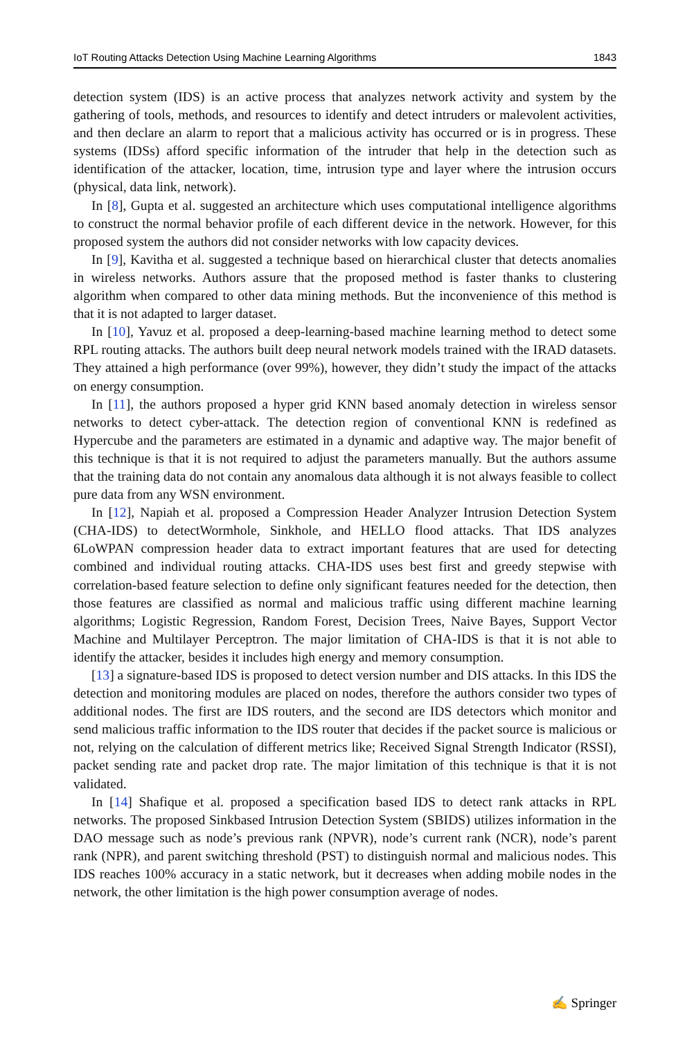IoT Routing Attacks Detection Using Machine Learning Algorithms 1843
detection system (IDS) is an active process that analyzes network activity and system by the gathering of tools, methods, and resources to identify and detect intruders or malevolent activities, and then declare an alarm to report that a malicious activity has occurred or is in progress. These systems (IDSs) afford specific information of the intruder that help in the detection such as identification of the attacker, location, time, intrusion type and layer where the intrusion occurs (physical, data link, network).
In [8], Gupta et al. suggested an architecture which uses computational intelligence algorithms to construct the normal behavior profile of each different device in the network. However, for this proposed system the authors did not consider networks with low capacity devices.
In [9], Kavitha et al. suggested a technique based on hierarchical cluster that detects anomalies in wireless networks. Authors assure that the proposed method is faster thanks to clustering algorithm when compared to other data mining methods. But the inconvenience of this method is that it is not adapted to larger dataset.
In [10], Yavuz et al. proposed a deep-learning-based machine learning method to detect some RPL routing attacks. The authors built deep neural network models trained with the IRAD datasets. They attained a high performance (over 99%), however, they didn’t study the impact of the attacks on energy consumption.
In [11], the authors proposed a hyper grid KNN based anomaly detection in wireless sensor networks to detect cyber-attack. The detection region of conventional KNN is redefined as Hypercube and the parameters are estimated in a dynamic and adaptive way. The major benefit of this technique is that it is not required to adjust the parameters manually. But the authors assume that the training data do not contain any anomalous data although it is not always feasible to collect pure data from any WSN environment.
In [12], Napiah et al. proposed a Compression Header Analyzer Intrusion Detection System (CHA-IDS) to detectWormhole, Sinkhole, and HELLO flood attacks. That IDS analyzes 6LoWPAN compression header data to extract important features that are used for detecting combined and individual routing attacks. CHA-IDS uses best first and greedy stepwise with correlation-based feature selection to define only significant features needed for the detection, then those features are classified as normal and malicious traffic using different machine learning algorithms; Logistic Regression, Random Forest, Decision Trees, Naive Bayes, Support Vector Machine and Multilayer Perceptron. The major limitation of CHA-IDS is that it is not able to identify the attacker, besides it includes high energy and memory consumption.
[13] a signature-based IDS is proposed to detect version number and DIS attacks. In this IDS the detection and monitoring modules are placed on nodes, therefore the authors consider two types of additional nodes. The first are IDS routers, and the second are IDS detectors which monitor and send malicious traffic information to the IDS router that decides if the packet source is malicious or not, relying on the calculation of different metrics like; Received Signal Strength Indicator (RSSI), packet sending rate and packet drop rate. The major limitation of this technique is that it is not validated.
In [14] Shafique et al. proposed a specification based IDS to detect rank attacks in RPL networks. The proposed Sinkbased Intrusion Detection System (SBIDS) utilizes information in the DAO message such as node’s previous rank (NPVR), node’s current rank (NCR), node’s parent rank (NPR), and parent switching threshold (PST) to distinguish normal and malicious nodes. This IDS reaches 100% accuracy in a static network, but it decreases when adding mobile nodes in the network, the other limitation is the high power consumption average of nodes.
✍ Springer